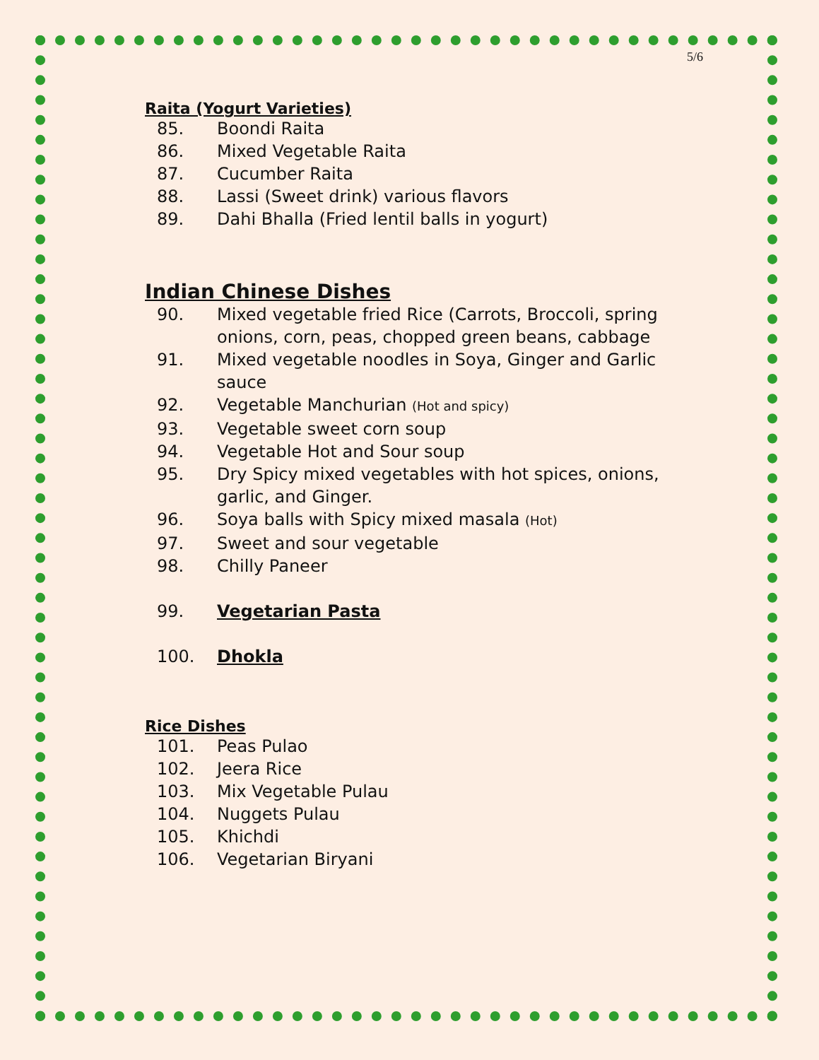5/6
Raita (Yogurt Varieties)
85. Boondi Raita
86. Mixed Vegetable Raita
87. Cucumber Raita
88. Lassi (Sweet drink) various flavors
89. Dahi Bhalla (Fried lentil balls in yogurt)
Indian Chinese Dishes
90. Mixed vegetable fried Rice (Carrots, Broccoli, spring onions, corn, peas, chopped green beans, cabbage
91. Mixed vegetable noodles in Soya, Ginger and Garlic sauce
92. Vegetable Manchurian (Hot and spicy)
93. Vegetable sweet corn soup
94. Vegetable Hot and Sour soup
95. Dry Spicy mixed vegetables with hot spices, onions, garlic, and Ginger.
96. Soya balls with Spicy mixed masala (Hot)
97. Sweet and sour vegetable
98. Chilly Paneer
99. Vegetarian Pasta
100. Dhokla
Rice Dishes
101. Peas Pulao
102. Jeera Rice
103. Mix Vegetable Pulau
104. Nuggets Pulau
105. Khichdi
106. Vegetarian Biryani